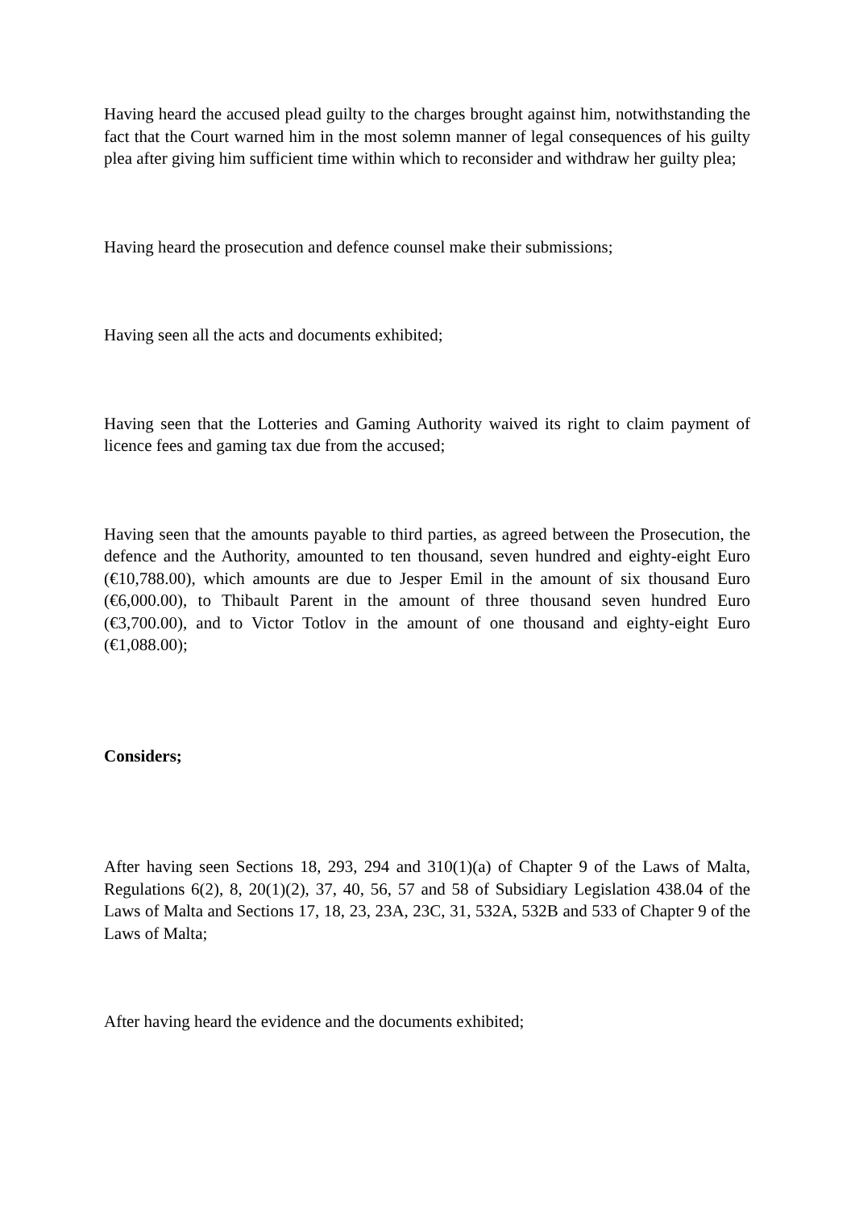Having heard the accused plead guilty to the charges brought against him, notwithstanding the fact that the Court warned him in the most solemn manner of legal consequences of his guilty plea after giving him sufficient time within which to reconsider and withdraw her guilty plea;
Having heard the prosecution and defence counsel make their submissions;
Having seen all the acts and documents exhibited;
Having seen that the Lotteries and Gaming Authority waived its right to claim payment of licence fees and gaming tax due from the accused;
Having seen that the amounts payable to third parties, as agreed between the Prosecution, the defence and the Authority, amounted to ten thousand, seven hundred and eighty-eight Euro (€10,788.00), which amounts are due to Jesper Emil in the amount of six thousand Euro (€6,000.00), to Thibault Parent in the amount of three thousand seven hundred Euro (€3,700.00), and to Victor Totlov in the amount of one thousand and eighty-eight Euro (€1,088.00);
Considers;
After having seen Sections 18, 293, 294 and 310(1)(a) of Chapter 9 of the Laws of Malta, Regulations 6(2), 8, 20(1)(2), 37, 40, 56, 57 and 58 of Subsidiary Legislation 438.04 of the Laws of Malta and Sections 17, 18, 23, 23A, 23C, 31, 532A, 532B and 533 of Chapter 9 of the Laws of Malta;
After having heard the evidence and the documents exhibited;